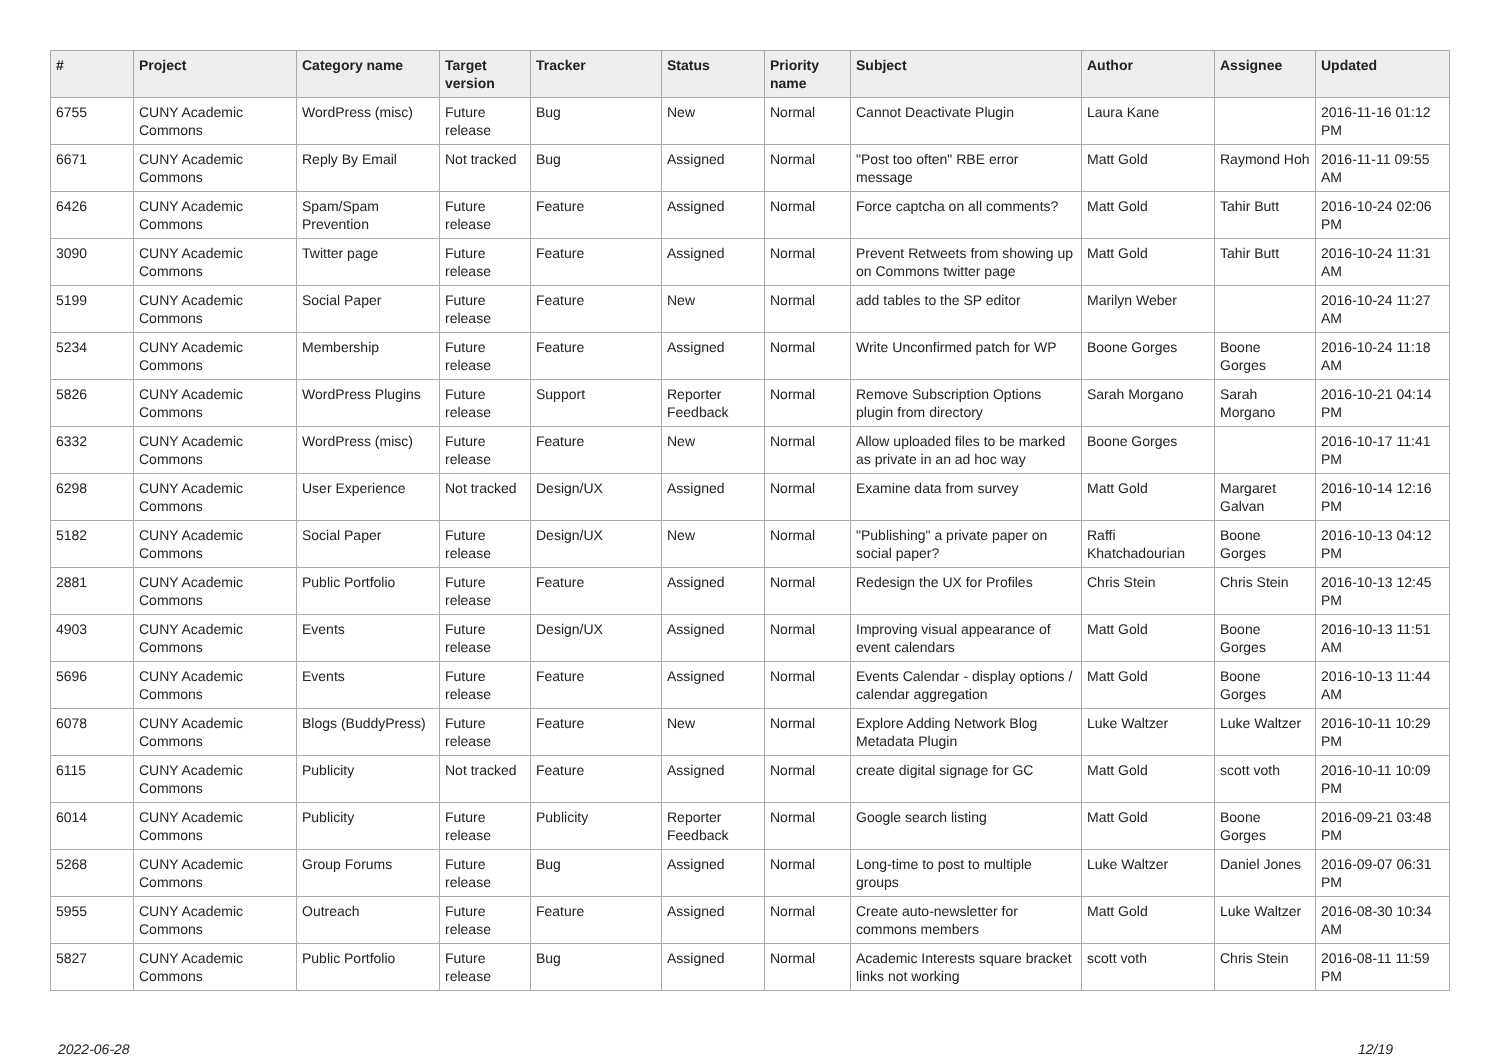| # | Project | Category name | Target version | Tracker | Status | Priority name | Subject | Author | Assignee | Updated |
| --- | --- | --- | --- | --- | --- | --- | --- | --- | --- | --- |
| 6755 | CUNY Academic Commons | WordPress (misc) | Future release | Bug | New | Normal | Cannot Deactivate Plugin | Laura Kane | | 2016-11-16 01:12 PM |
| 6671 | CUNY Academic Commons | Reply By Email | Not tracked | Bug | Assigned | Normal | "Post too often" RBE error message | Matt Gold | Raymond Hoh | 2016-11-11 09:55 AM |
| 6426 | CUNY Academic Commons | Spam/Spam Prevention | Future release | Feature | Assigned | Normal | Force captcha on all comments? | Matt Gold | Tahir Butt | 2016-10-24 02:06 PM |
| 3090 | CUNY Academic Commons | Twitter page | Future release | Feature | Assigned | Normal | Prevent Retweets from showing up on Commons twitter page | Matt Gold | Tahir Butt | 2016-10-24 11:31 AM |
| 5199 | CUNY Academic Commons | Social Paper | Future release | Feature | New | Normal | add tables to the SP editor | Marilyn Weber | | 2016-10-24 11:27 AM |
| 5234 | CUNY Academic Commons | Membership | Future release | Feature | Assigned | Normal | Write Unconfirmed patch for WP | Boone Gorges | Boone Gorges | 2016-10-24 11:18 AM |
| 5826 | CUNY Academic Commons | WordPress Plugins | Future release | Support | Reporter Feedback | Normal | Remove Subscription Options plugin from directory | Sarah Morgano | Sarah Morgano | 2016-10-21 04:14 PM |
| 6332 | CUNY Academic Commons | WordPress (misc) | Future release | Feature | New | Normal | Allow uploaded files to be marked as private in an ad hoc way | Boone Gorges | | 2016-10-17 11:41 PM |
| 6298 | CUNY Academic Commons | User Experience | Not tracked | Design/UX | Assigned | Normal | Examine data from survey | Matt Gold | Margaret Galvan | 2016-10-14 12:16 PM |
| 5182 | CUNY Academic Commons | Social Paper | Future release | Design/UX | New | Normal | "Publishing" a private paper on social paper? | Raffi Khatchadourian | Boone Gorges | 2016-10-13 04:12 PM |
| 2881 | CUNY Academic Commons | Public Portfolio | Future release | Feature | Assigned | Normal | Redesign the UX for Profiles | Chris Stein | Chris Stein | 2016-10-13 12:45 PM |
| 4903 | CUNY Academic Commons | Events | Future release | Design/UX | Assigned | Normal | Improving visual appearance of event calendars | Matt Gold | Boone Gorges | 2016-10-13 11:51 AM |
| 5696 | CUNY Academic Commons | Events | Future release | Feature | Assigned | Normal | Events Calendar - display options / calendar aggregation | Matt Gold | Boone Gorges | 2016-10-13 11:44 AM |
| 6078 | CUNY Academic Commons | Blogs (BuddyPress) | Future release | Feature | New | Normal | Explore Adding Network Blog Metadata Plugin | Luke Waltzer | Luke Waltzer | 2016-10-11 10:29 PM |
| 6115 | CUNY Academic Commons | Publicity | Not tracked | Feature | Assigned | Normal | create digital signage for GC | Matt Gold | scott voth | 2016-10-11 10:09 PM |
| 6014 | CUNY Academic Commons | Publicity | Future release | Publicity | Reporter Feedback | Normal | Google search listing | Matt Gold | Boone Gorges | 2016-09-21 03:48 PM |
| 5268 | CUNY Academic Commons | Group Forums | Future release | Bug | Assigned | Normal | Long-time to post to multiple groups | Luke Waltzer | Daniel Jones | 2016-09-07 06:31 PM |
| 5955 | CUNY Academic Commons | Outreach | Future release | Feature | Assigned | Normal | Create auto-newsletter for commons members | Matt Gold | Luke Waltzer | 2016-08-30 10:34 AM |
| 5827 | CUNY Academic Commons | Public Portfolio | Future release | Bug | Assigned | Normal | Academic Interests square bracket links not working | scott voth | Chris Stein | 2016-08-11 11:59 PM |
2022-06-28 12/19